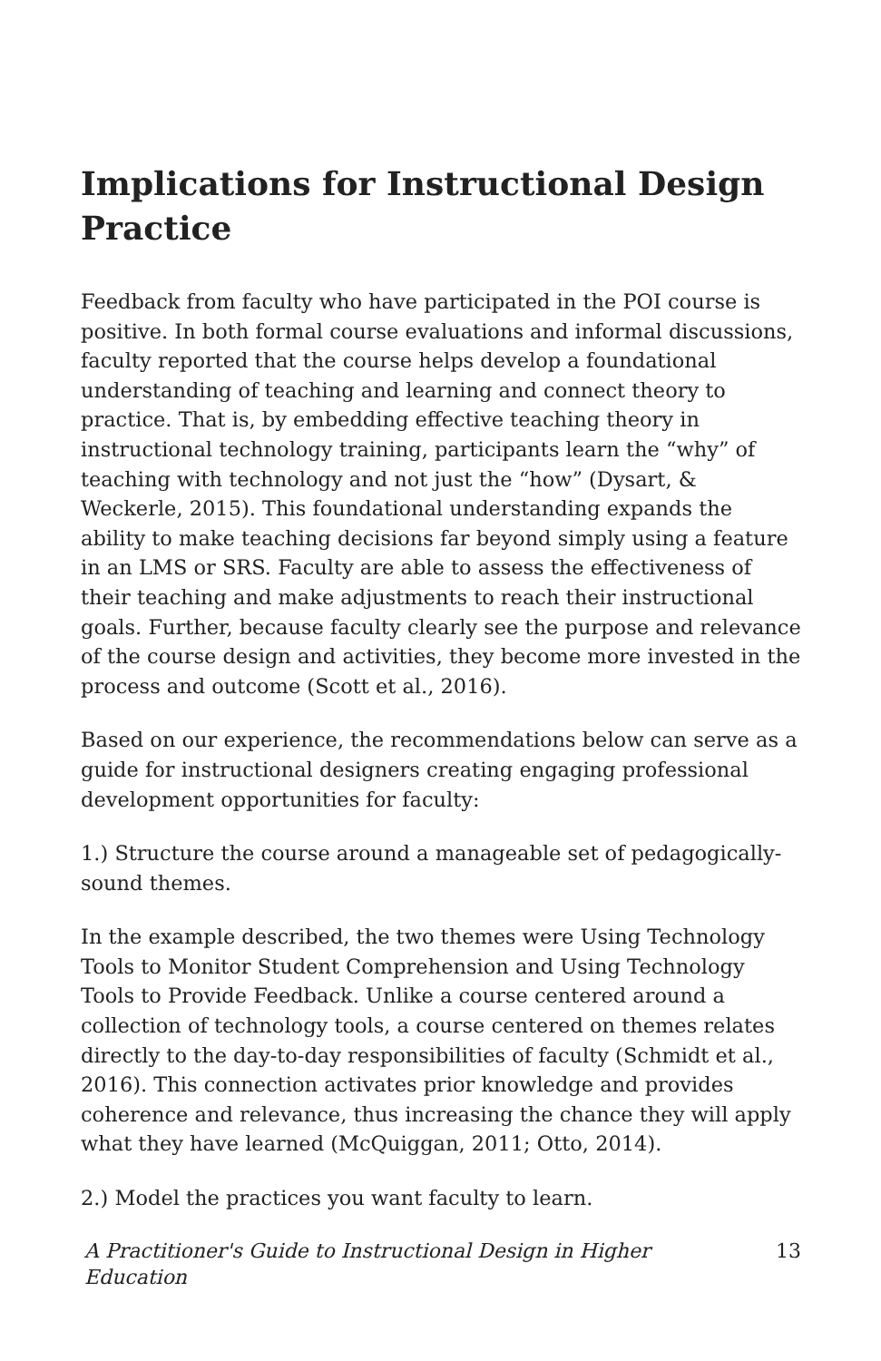Implications for Instructional Design Practice
Feedback from faculty who have participated in the POI course is positive. In both formal course evaluations and informal discussions, faculty reported that the course helps develop a foundational understanding of teaching and learning and connect theory to practice. That is, by embedding effective teaching theory in instructional technology training, participants learn the “why” of teaching with technology and not just the “how” (Dysart, & Weckerle, 2015). This foundational understanding expands the ability to make teaching decisions far beyond simply using a feature in an LMS or SRS. Faculty are able to assess the effectiveness of their teaching and make adjustments to reach their instructional goals. Further, because faculty clearly see the purpose and relevance of the course design and activities, they become more invested in the process and outcome (Scott et al., 2016).
Based on our experience, the recommendations below can serve as a guide for instructional designers creating engaging professional development opportunities for faculty:
1.) Structure the course around a manageable set of pedagogically-sound themes.
In the example described, the two themes were Using Technology Tools to Monitor Student Comprehension and Using Technology Tools to Provide Feedback. Unlike a course centered around a collection of technology tools, a course centered on themes relates directly to the day-to-day responsibilities of faculty (Schmidt et al., 2016). This connection activates prior knowledge and provides coherence and relevance, thus increasing the chance they will apply what they have learned (McQuiggan, 2011; Otto, 2014).
2.) Model the practices you want faculty to learn.
A Practitioner's Guide to Instructional Design in Higher Education 13